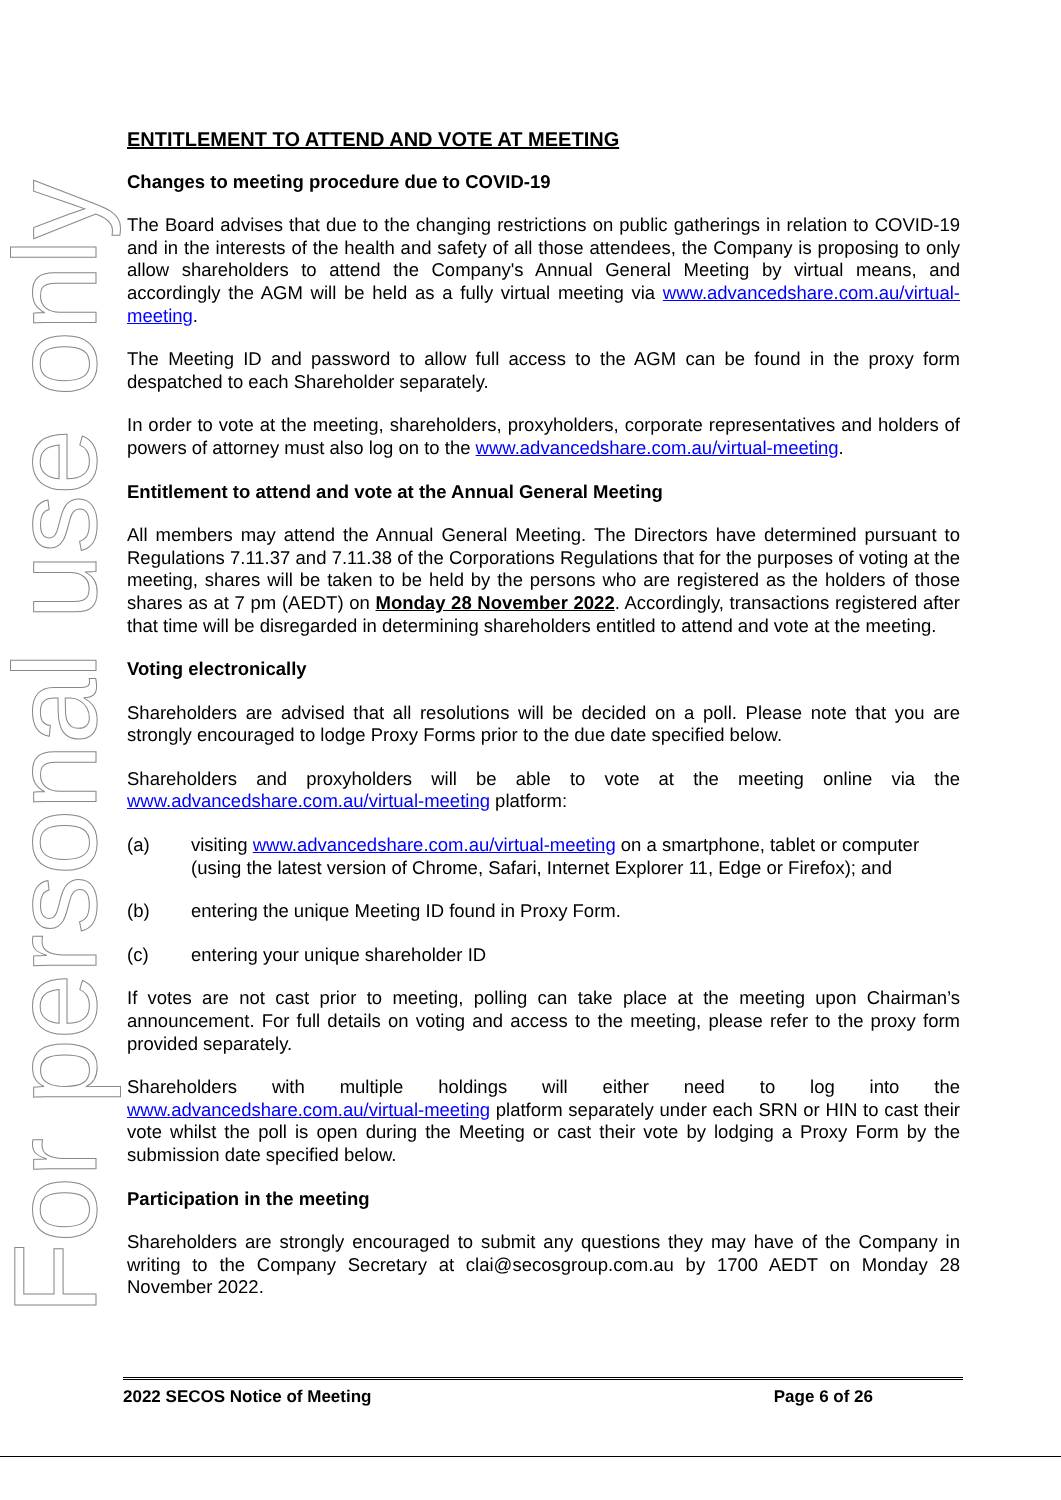For personal use only
ENTITLEMENT TO ATTEND AND VOTE AT MEETING
Changes to meeting procedure due to COVID-19
The Board advises that due to the changing restrictions on public gatherings in relation to COVID-19 and in the interests of the health and safety of all those attendees, the Company is proposing to only allow shareholders to attend the Company's Annual General Meeting by virtual means, and accordingly the AGM will be held as a fully virtual meeting via www.advancedshare.com.au/virtual-meeting.
The Meeting ID and password to allow full access to the AGM can be found in the proxy form despatched to each Shareholder separately.
In order to vote at the meeting, shareholders, proxyholders, corporate representatives and holders of powers of attorney must also log on to the www.advancedshare.com.au/virtual-meeting.
Entitlement to attend and vote at the Annual General Meeting
All members may attend the Annual General Meeting. The Directors have determined pursuant to Regulations 7.11.37 and 7.11.38 of the Corporations Regulations that for the purposes of voting at the meeting, shares will be taken to be held by the persons who are registered as the holders of those shares as at 7 pm (AEDT) on Monday 28 November 2022. Accordingly, transactions registered after that time will be disregarded in determining shareholders entitled to attend and vote at the meeting.
Voting electronically
Shareholders are advised that all resolutions will be decided on a poll. Please note that you are strongly encouraged to lodge Proxy Forms prior to the due date specified below.
Shareholders and proxyholders will be able to vote at the meeting online via the www.advancedshare.com.au/virtual-meeting platform:
(a) visiting www.advancedshare.com.au/virtual-meeting on a smartphone, tablet or computer (using the latest version of Chrome, Safari, Internet Explorer 11, Edge or Firefox); and
(b) entering the unique Meeting ID found in Proxy Form.
(c) entering your unique shareholder ID
If votes are not cast prior to meeting, polling can take place at the meeting upon Chairman’s announcement. For full details on voting and access to the meeting, please refer to the proxy form provided separately.
Shareholders with multiple holdings will either need to log into the www.advancedshare.com.au/virtual-meeting platform separately under each SRN or HIN to cast their vote whilst the poll is open during the Meeting or cast their vote by lodging a Proxy Form by the submission date specified below.
Participation in the meeting
Shareholders are strongly encouraged to submit any questions they may have of the Company in writing to the Company Secretary at clai@secosgroup.com.au by 1700 AEDT on Monday 28 November 2022.
2022 SECOS Notice of Meeting Page 6 of 26